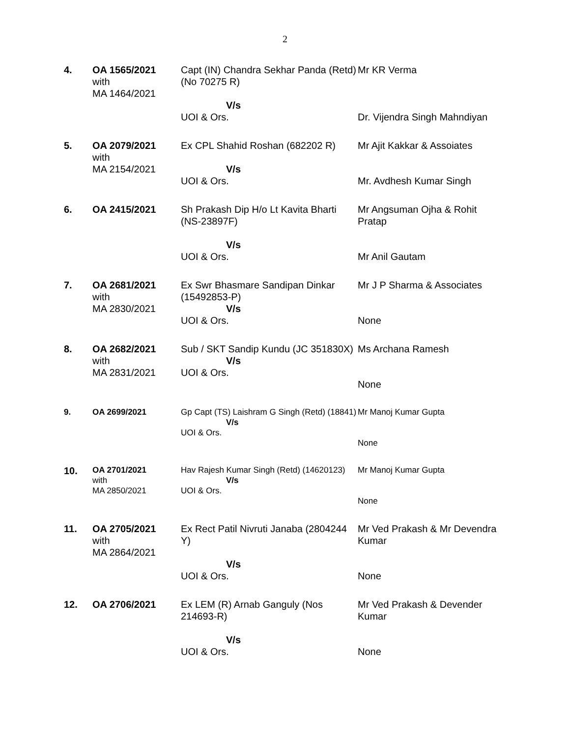2
| 4. | OA 1565/2021 with MA 1464/2021 | Capt (IN) Chandra Sekhar Panda (Retd) (No 70275 R) V/s UOI & Ors. | Mr KR Verma Dr. Vijendra Singh Mahndiyan |
| 5. | OA 2079/2021 with MA 2154/2021 | Ex CPL Shahid Roshan (682202 R) V/s UOI & Ors. | Mr Ajit Kakkar & Assoiates Mr. Avdhesh Kumar Singh |
| 6. | OA 2415/2021 | Sh Prakash Dip H/o Lt Kavita Bharti (NS-23897F) V/s UOI & Ors. | Mr Angsuman Ojha & Rohit Pratap Mr Anil Gautam |
| 7. | OA 2681/2021 with MA 2830/2021 | Ex Swr Bhasmare Sandipan Dinkar (15492853-P) V/s UOI & Ors. | Mr J P Sharma & Associates None |
| 8. | OA 2682/2021 with MA 2831/2021 | Sub / SKT Sandip Kundu (JC 351830X) V/s UOI & Ors. | Ms Archana Ramesh None |
| 9. | OA 2699/2021 | Gp Capt (TS) Laishram G Singh (Retd) (18841) V/s UOI & Ors. | Mr Manoj Kumar Gupta None |
| 10. | OA 2701/2021 with MA 2850/2021 | Hav Rajesh Kumar Singh (Retd) (14620123) V/s UOI & Ors. | Mr Manoj Kumar Gupta None |
| 11. | OA 2705/2021 with MA 2864/2021 | Ex Rect Patil Nivruti Janaba (2804244 Y) V/s UOI & Ors. | Mr Ved Prakash & Mr Devendra Kumar None |
| 12. | OA 2706/2021 | Ex LEM (R) Arnab Ganguly (Nos 214693-R) V/s UOI & Ors. | Mr Ved Prakash & Devender Kumar None |